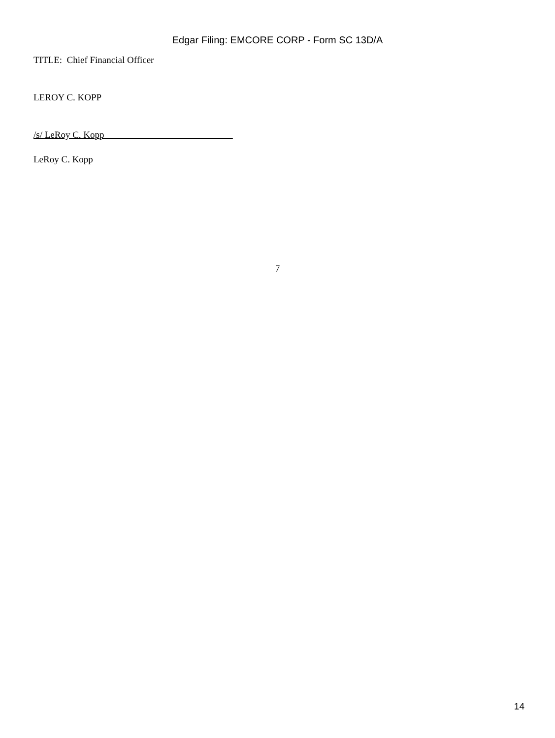Edgar Filing: EMCORE CORP - Form SC 13D/A
TITLE: Chief Financial Officer
LEROY C. KOPP
/s/ LeRoy C. Kopp
LeRoy C. Kopp
7
14